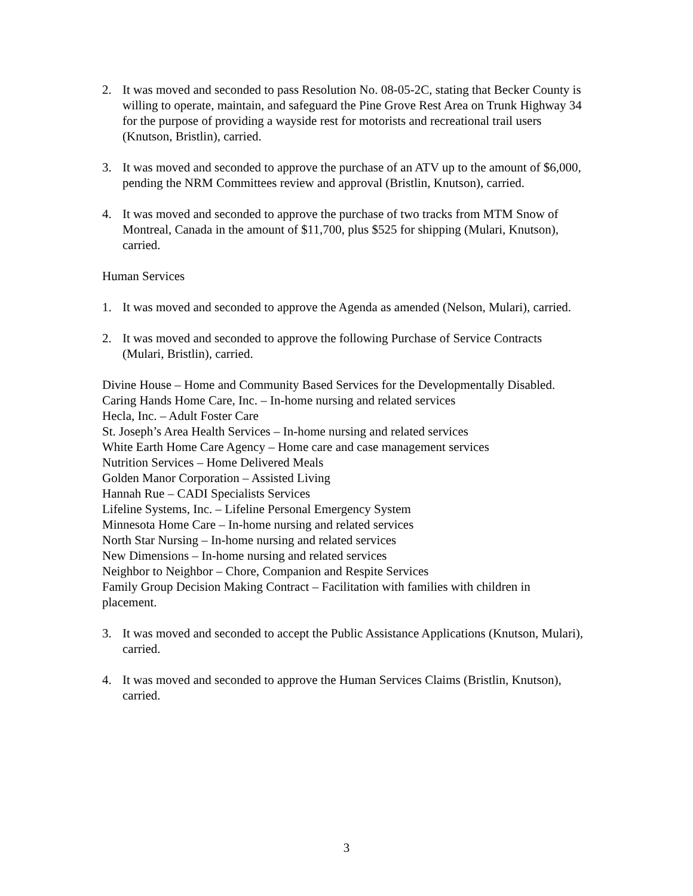2. It was moved and seconded to pass Resolution No. 08-05-2C, stating that Becker County is willing to operate, maintain, and safeguard the Pine Grove Rest Area on Trunk Highway 34 for the purpose of providing a wayside rest for motorists and recreational trail users (Knutson, Bristlin), carried.
3. It was moved and seconded to approve the purchase of an ATV up to the amount of $6,000, pending the NRM Committees review and approval (Bristlin, Knutson), carried.
4. It was moved and seconded to approve the purchase of two tracks from MTM Snow of Montreal, Canada in the amount of $11,700, plus $525 for shipping (Mulari, Knutson), carried.
Human Services
1. It was moved and seconded to approve the Agenda as amended (Nelson, Mulari), carried.
2. It was moved and seconded to approve the following Purchase of Service Contracts (Mulari, Bristlin), carried.
Divine House – Home and Community Based Services for the Developmentally Disabled.
Caring Hands Home Care, Inc. – In-home nursing and related services
Hecla, Inc. – Adult Foster Care
St. Joseph’s Area Health Services – In-home nursing and related services
White Earth Home Care Agency – Home care and case management services
Nutrition Services – Home Delivered Meals
Golden Manor Corporation – Assisted Living
Hannah Rue – CADI Specialists Services
Lifeline Systems, Inc. – Lifeline Personal Emergency System
Minnesota Home Care – In-home nursing and related services
North Star Nursing – In-home nursing and related services
New Dimensions – In-home nursing and related services
Neighbor to Neighbor – Chore, Companion and Respite Services
Family Group Decision Making Contract – Facilitation with families with children in placement.
3. It was moved and seconded to accept the Public Assistance Applications (Knutson, Mulari), carried.
4. It was moved and seconded to approve the Human Services Claims (Bristlin, Knutson), carried.
3